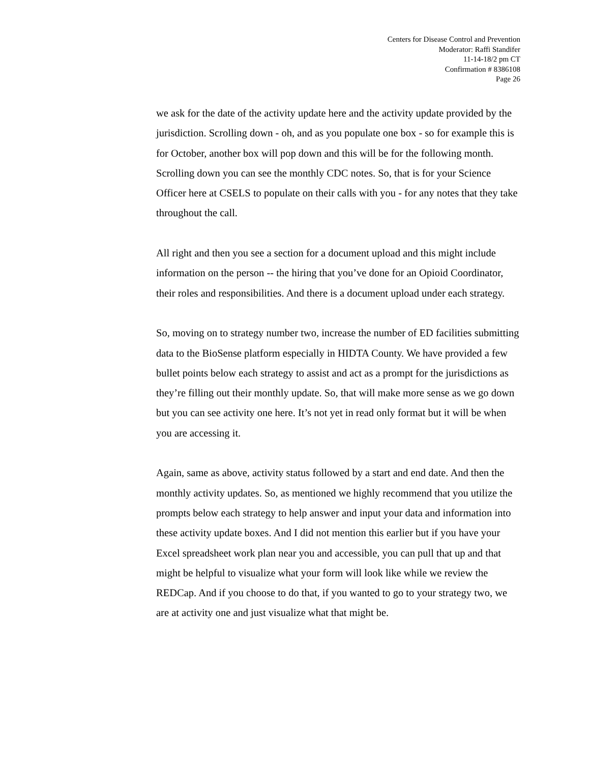Centers for Disease Control and Prevention
Moderator: Raffi Standifer
11-14-18/2 pm CT
Confirmation # 8386108
Page 26
we ask for the date of the activity update here and the activity update provided by the jurisdiction. Scrolling down - oh, and as you populate one box - so for example this is for October, another box will pop down and this will be for the following month. Scrolling down you can see the monthly CDC notes. So, that is for your Science Officer here at CSELS to populate on their calls with you - for any notes that they take throughout the call.
All right and then you see a section for a document upload and this might include information on the person -- the hiring that you’ve done for an Opioid Coordinator, their roles and responsibilities. And there is a document upload under each strategy.
So, moving on to strategy number two, increase the number of ED facilities submitting data to the BioSense platform especially in HIDTA County. We have provided a few bullet points below each strategy to assist and act as a prompt for the jurisdictions as they’re filling out their monthly update. So, that will make more sense as we go down but you can see activity one here. It’s not yet in read only format but it will be when you are accessing it.
Again, same as above, activity status followed by a start and end date. And then the monthly activity updates. So, as mentioned we highly recommend that you utilize the prompts below each strategy to help answer and input your data and information into these activity update boxes. And I did not mention this earlier but if you have your Excel spreadsheet work plan near you and accessible, you can pull that up and that might be helpful to visualize what your form will look like while we review the REDCap. And if you choose to do that, if you wanted to go to your strategy two, we are at activity one and just visualize what that might be.